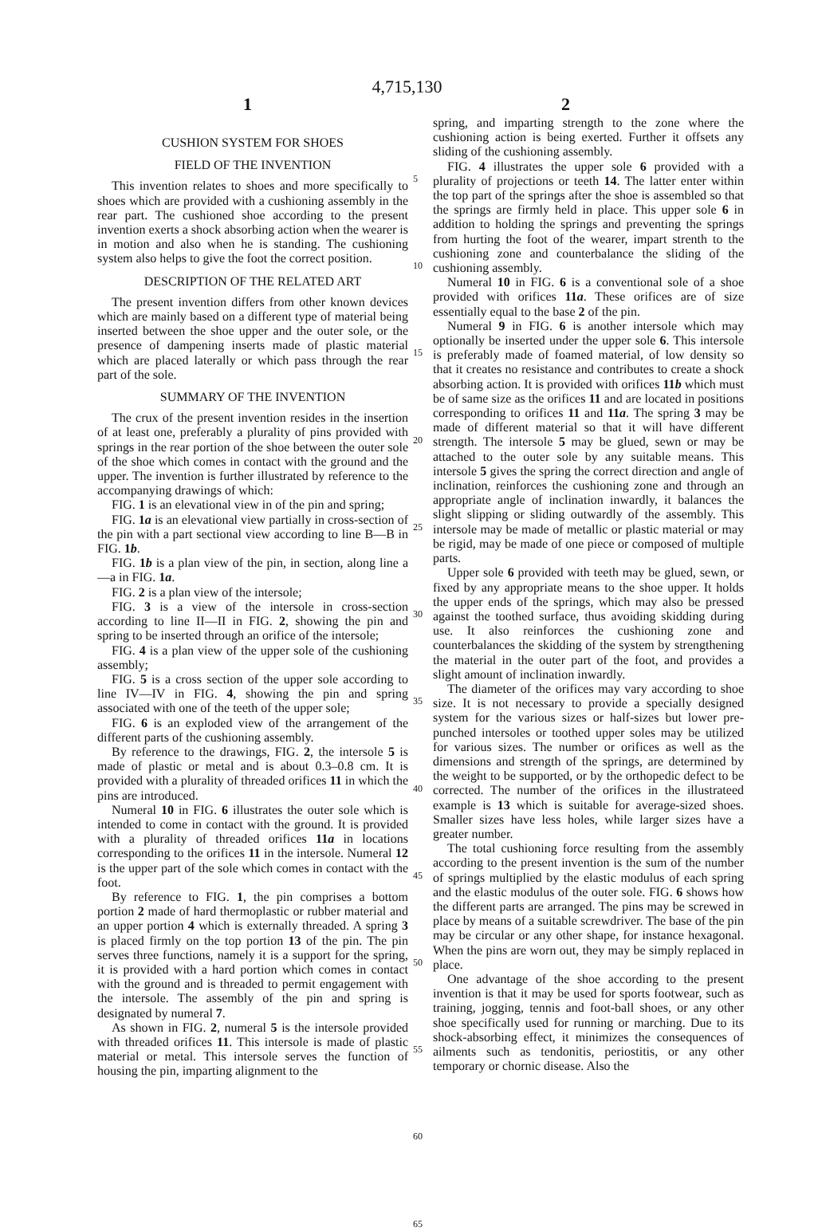4,715,130
1 2
CUSHION SYSTEM FOR SHOES
FIELD OF THE INVENTION
This invention relates to shoes and more specifically to shoes which are provided with a cushioning assembly in the rear part. The cushioned shoe according to the present invention exerts a shock absorbing action when the wearer is in motion and also when he is standing. The cushioning system also helps to give the foot the correct position.
DESCRIPTION OF THE RELATED ART
The present invention differs from other known devices which are mainly based on a different type of material being inserted between the shoe upper and the outer sole, or the presence of dampening inserts made of plastic material which are placed laterally or which pass through the rear part of the sole.
SUMMARY OF THE INVENTION
The crux of the present invention resides in the insertion of at least one, preferably a plurality of pins provided with springs in the rear portion of the shoe between the outer sole of the shoe which comes in contact with the ground and the upper. The invention is further illustrated by reference to the accompanying drawings of which:
FIG. 1 is an elevational view in of the pin and spring;
FIG. 1a is an elevational view partially in cross-section of the pin with a part sectional view according to line B—B in FIG. 1b.
FIG. 1b is a plan view of the pin, in section, along line a—a in FIG. 1a.
FIG. 2 is a plan view of the intersole;
FIG. 3 is a view of the intersole in cross-section according to line II—II in FIG. 2, showing the pin and spring to be inserted through an orifice of the intersole;
FIG. 4 is a plan view of the upper sole of the cushioning assembly;
FIG. 5 is a cross section of the upper sole according to line IV—IV in FIG. 4, showing the pin and spring associated with one of the teeth of the upper sole;
FIG. 6 is an exploded view of the arrangement of the different parts of the cushioning assembly.
By reference to the drawings, FIG. 2, the intersole 5 is made of plastic or metal and is about 0.3–0.8 cm. It is provided with a plurality of threaded orifices 11 in which the pins are introduced.
Numeral 10 in FIG. 6 illustrates the outer sole which is intended to come in contact with the ground. It is provided with a plurality of threaded orifices 11a in locations corresponding to the orifices 11 in the intersole. Numeral 12 is the upper part of the sole which comes in contact with the foot.
By reference to FIG. 1, the pin comprises a bottom portion 2 made of hard thermoplastic or rubber material and an upper portion 4 which is externally threaded. A spring 3 is placed firmly on the top portion 13 of the pin. The pin serves three functions, namely it is a support for the spring, it is provided with a hard portion which comes in contact with the ground and is threaded to permit engagement with the intersole. The assembly of the pin and spring is designated by numeral 7.
As shown in FIG. 2, numeral 5 is the intersole provided with threaded orifices 11. This intersole is made of plastic material or metal. This intersole serves the function of housing the pin, imparting alignment to the
5
10
15
20
25
30
35
40
45
50
55
60
65
spring, and imparting strength to the zone where the cushioning action is being exerted. Further it offsets any sliding of the cushioning assembly.
FIG. 4 illustrates the upper sole 6 provided with a plurality of projections or teeth 14. The latter enter within the top part of the springs after the shoe is assembled so that the springs are firmly held in place. This upper sole 6 in addition to holding the springs and preventing the springs from hurting the foot of the wearer, impart strenth to the cushioning zone and counterbalance the sliding of the cushioning assembly.
Numeral 10 in FIG. 6 is a conventional sole of a shoe provided with orifices 11a. These orifices are of size essentially equal to the base 2 of the pin.
Numeral 9 in FIG. 6 is another intersole which may optionally be inserted under the upper sole 6. This intersole is preferably made of foamed material, of low density so that it creates no resistance and contributes to create a shock absorbing action. It is provided with orifices 11b which must be of same size as the orifices 11 and are located in positions corresponding to orifices 11 and 11a. The spring 3 may be made of different material so that it will have different strength. The intersole 5 may be glued, sewn or may be attached to the outer sole by any suitable means. This intersole 5 gives the spring the correct direction and angle of inclination, reinforces the cushioning zone and through an appropriate angle of inclination inwardly, it balances the slight slipping or sliding outwardly of the assembly. This intersole may be made of metallic or plastic material or may be rigid, may be made of one piece or composed of multiple parts.
Upper sole 6 provided with teeth may be glued, sewn, or fixed by any appropriate means to the shoe upper. It holds the upper ends of the springs, which may also be pressed against the toothed surface, thus avoiding skidding during use. It also reinforces the cushioning zone and counterbalances the skidding of the system by strengthening the material in the outer part of the foot, and provides a slight amount of inclination inwardly.
The diameter of the orifices may vary according to shoe size. It is not necessary to provide a specially designed system for the various sizes or half-sizes but lower pre-punched intersoles or toothed upper soles may be utilized for various sizes. The number or orifices as well as the dimensions and strength of the springs, are determined by the weight to be supported, or by the orthopedic defect to be corrected. The number of the orifices in the illustrateed example is 13 which is suitable for average-sized shoes. Smaller sizes have less holes, while larger sizes have a greater number.
The total cushioning force resulting from the assembly according to the present invention is the sum of the number of springs multiplied by the elastic modulus of each spring and the elastic modulus of the outer sole. FIG. 6 shows how the different parts are arranged. The pins may be screwed in place by means of a suitable screwdriver. The base of the pin may be circular or any other shape, for instance hexagonal. When the pins are worn out, they may be simply replaced in place.
One advantage of the shoe according to the present invention is that it may be used for sports footwear, such as training, jogging, tennis and foot-ball shoes, or any other shoe specifically used for running or marching. Due to its shock-absorbing effect, it minimizes the consequences of ailments such as tendonitis, periostitis, or any other temporary or chornic disease. Also the